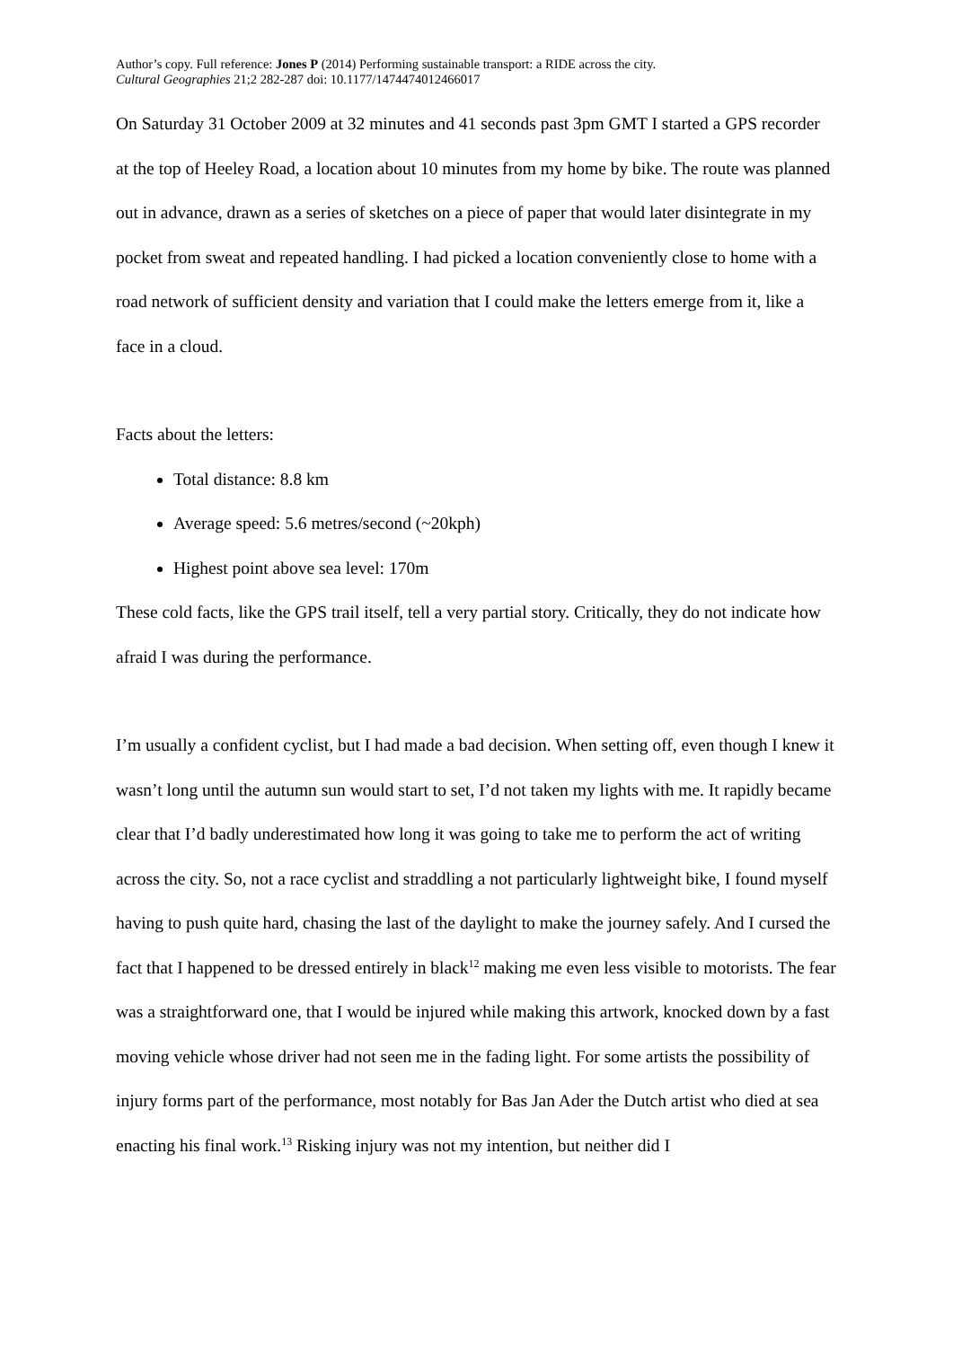Author’s copy. Full reference: Jones P (2014) Performing sustainable transport: a RIDE across the city.
Cultural Geographies 21;2 282-287 doi: 10.1177/1474474012466017
On Saturday 31 October 2009 at 32 minutes and 41 seconds past 3pm GMT I started a GPS recorder at the top of Heeley Road, a location about 10 minutes from my home by bike. The route was planned out in advance, drawn as a series of sketches on a piece of paper that would later disintegrate in my pocket from sweat and repeated handling. I had picked a location conveniently close to home with a road network of sufficient density and variation that I could make the letters emerge from it, like a face in a cloud.
Facts about the letters:
Total distance: 8.8 km
Average speed: 5.6 metres/second (~20kph)
Highest point above sea level: 170m
These cold facts, like the GPS trail itself, tell a very partial story. Critically, they do not indicate how afraid I was during the performance.
I’m usually a confident cyclist, but I had made a bad decision. When setting off, even though I knew it wasn’t long until the autumn sun would start to set, I’d not taken my lights with me. It rapidly became clear that I’d badly underestimated how long it was going to take me to perform the act of writing across the city. So, not a race cyclist and straddling a not particularly lightweight bike, I found myself having to push quite hard, chasing the last of the daylight to make the journey safely. And I cursed the fact that I happened to be dressed entirely in black<sup>12</sup> making me even less visible to motorists. The fear was a straightforward one, that I would be injured while making this artwork, knocked down by a fast moving vehicle whose driver had not seen me in the fading light. For some artists the possibility of injury forms part of the performance, most notably for Bas Jan Ader the Dutch artist who died at sea enacting his final work.<sup>13</sup> Risking injury was not my intention, but neither did I